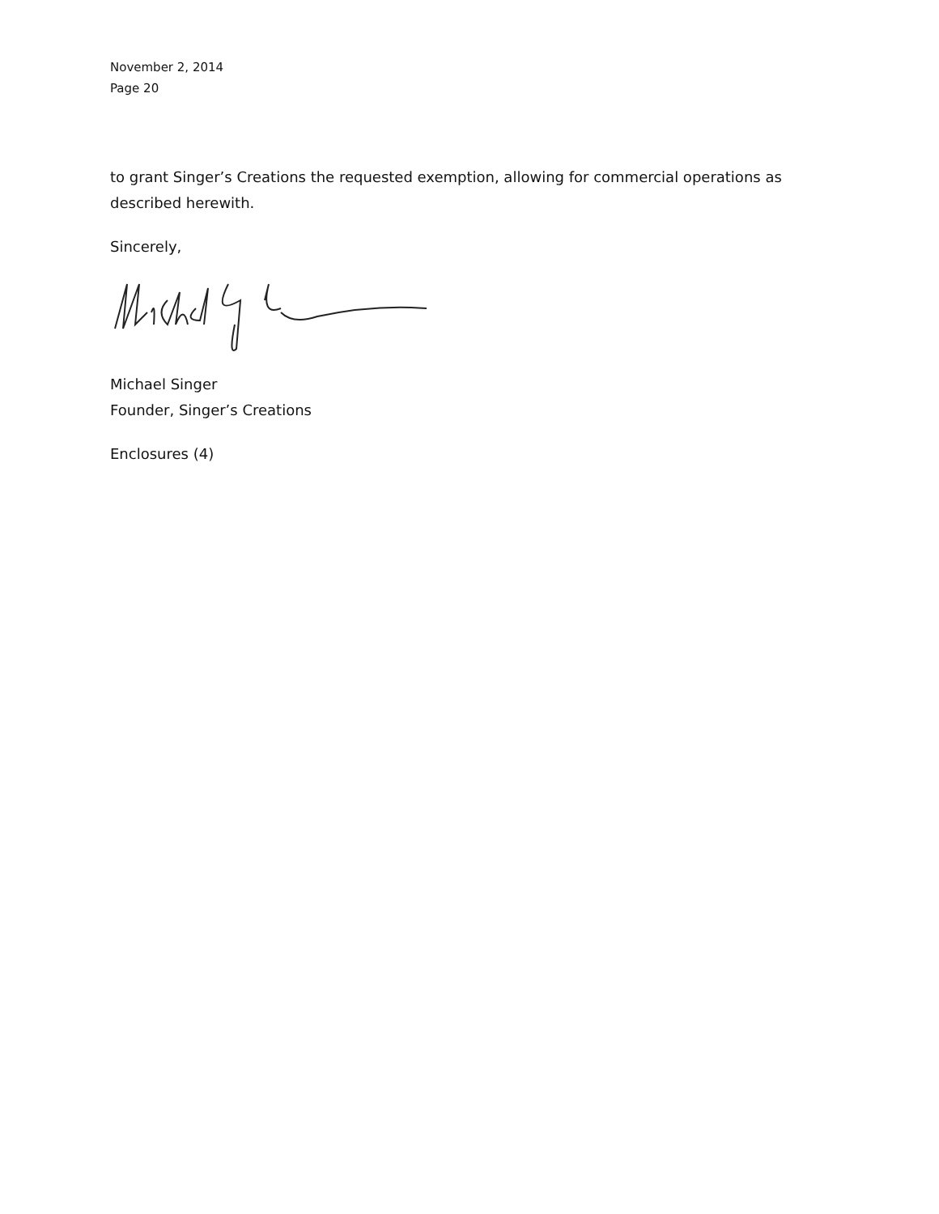November 2, 2014
Page 20
to grant Singer’s Creations the requested exemption, allowing for commercial operations as described herewith.
Sincerely,
Michael Singer
Founder, Singer’s Creations
Enclosures (4)